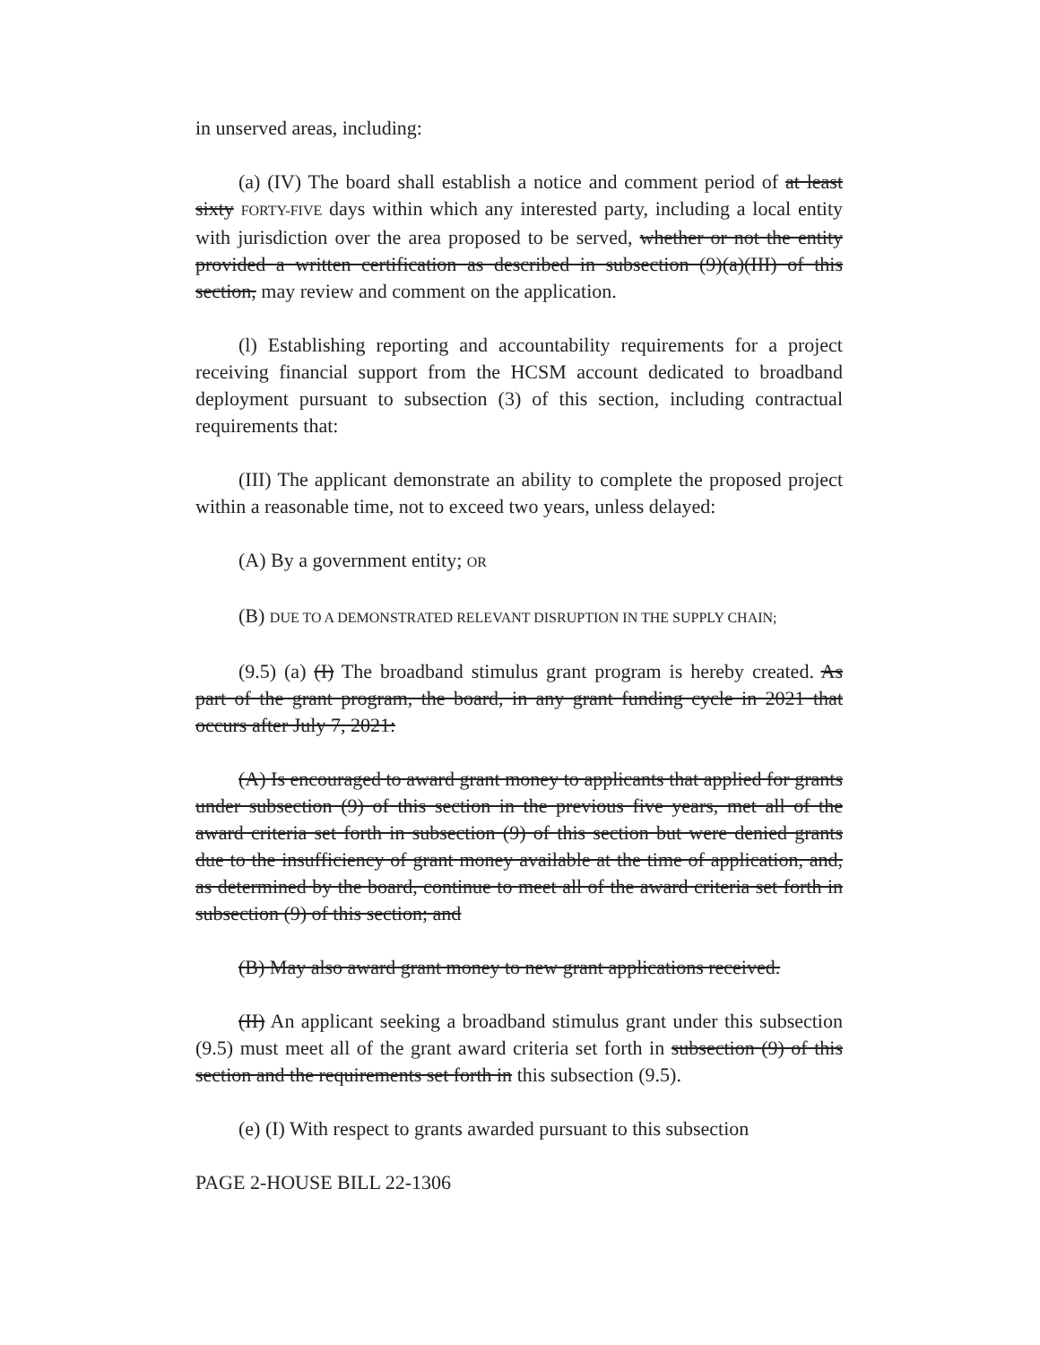in unserved areas, including:
(a) (IV) The board shall establish a notice and comment period of at least sixty FORTY-FIVE days within which any interested party, including a local entity with jurisdiction over the area proposed to be served, whether or not the entity provided a written certification as described in subsection (9)(a)(III) of this section, may review and comment on the application.
(l) Establishing reporting and accountability requirements for a project receiving financial support from the HCSM account dedicated to broadband deployment pursuant to subsection (3) of this section, including contractual requirements that:
(III) The applicant demonstrate an ability to complete the proposed project within a reasonable time, not to exceed two years, unless delayed:
(A) By a government entity; OR
(B) DUE TO A DEMONSTRATED RELEVANT DISRUPTION IN THE SUPPLY CHAIN;
(9.5) (a) (I) The broadband stimulus grant program is hereby created. As part of the grant program, the board, in any grant funding cycle in 2021 that occurs after July 7, 2021:
(A) Is encouraged to award grant money to applicants that applied for grants under subsection (9) of this section in the previous five years, met all of the award criteria set forth in subsection (9) of this section but were denied grants due to the insufficiency of grant money available at the time of application, and, as determined by the board, continue to meet all of the award criteria set forth in subsection (9) of this section; and
(B) May also award grant money to new grant applications received.
(II) An applicant seeking a broadband stimulus grant under this subsection (9.5) must meet all of the grant award criteria set forth in subsection (9) of this section and the requirements set forth in this subsection (9.5).
(e) (I) With respect to grants awarded pursuant to this subsection
PAGE 2-HOUSE BILL 22-1306